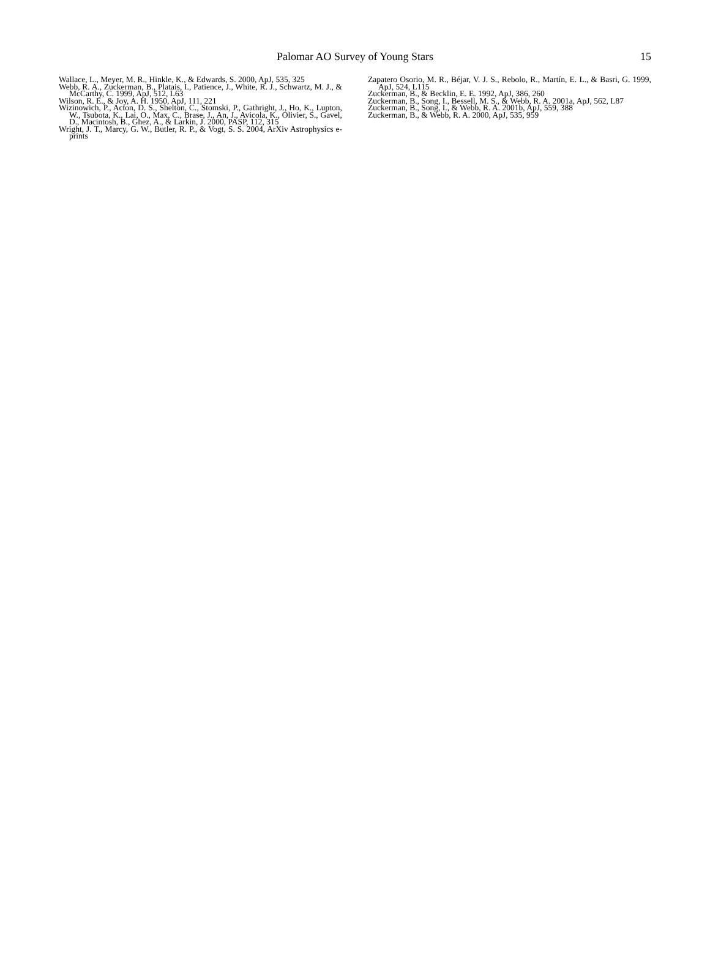Palomar AO Survey of Young Stars
15
Wallace, L., Meyer, M. R., Hinkle, K., & Edwards, S. 2000, ApJ, 535, 325
Webb, R. A., Zuckerman, B., Platais, I., Patience, J., White, R. J., Schwartz, M. J., & McCarthy, C. 1999, ApJ, 512, L63
Wilson, R. E., & Joy, A. H. 1950, ApJ, 111, 221
Wizinowich, P., Acton, D. S., Shelton, C., Stomski, P., Gathright, J., Ho, K., Lupton, W., Tsubota, K., Lai, O., Max, C., Brase, J., An, J., Avicola, K., Olivier, S., Gavel, D., Macintosh, B., Ghez, A., & Larkin, J. 2000, PASP, 112, 315
Wright, J. T., Marcy, G. W., Butler, R. P., & Vogt, S. S. 2004, ArXiv Astrophysics e-prints
Zapatero Osorio, M. R., Béjar, V. J. S., Rebolo, R., Martín, E. L., & Basri, G. 1999, ApJ, 524, L115
Zuckerman, B., & Becklin, E. E. 1992, ApJ, 386, 260
Zuckerman, B., Song, I., Bessell, M. S., & Webb, R. A. 2001a, ApJ, 562, L87
Zuckerman, B., Song, I., & Webb, R. A. 2001b, ApJ, 559, 388
Zuckerman, B., & Webb, R. A. 2000, ApJ, 535, 959